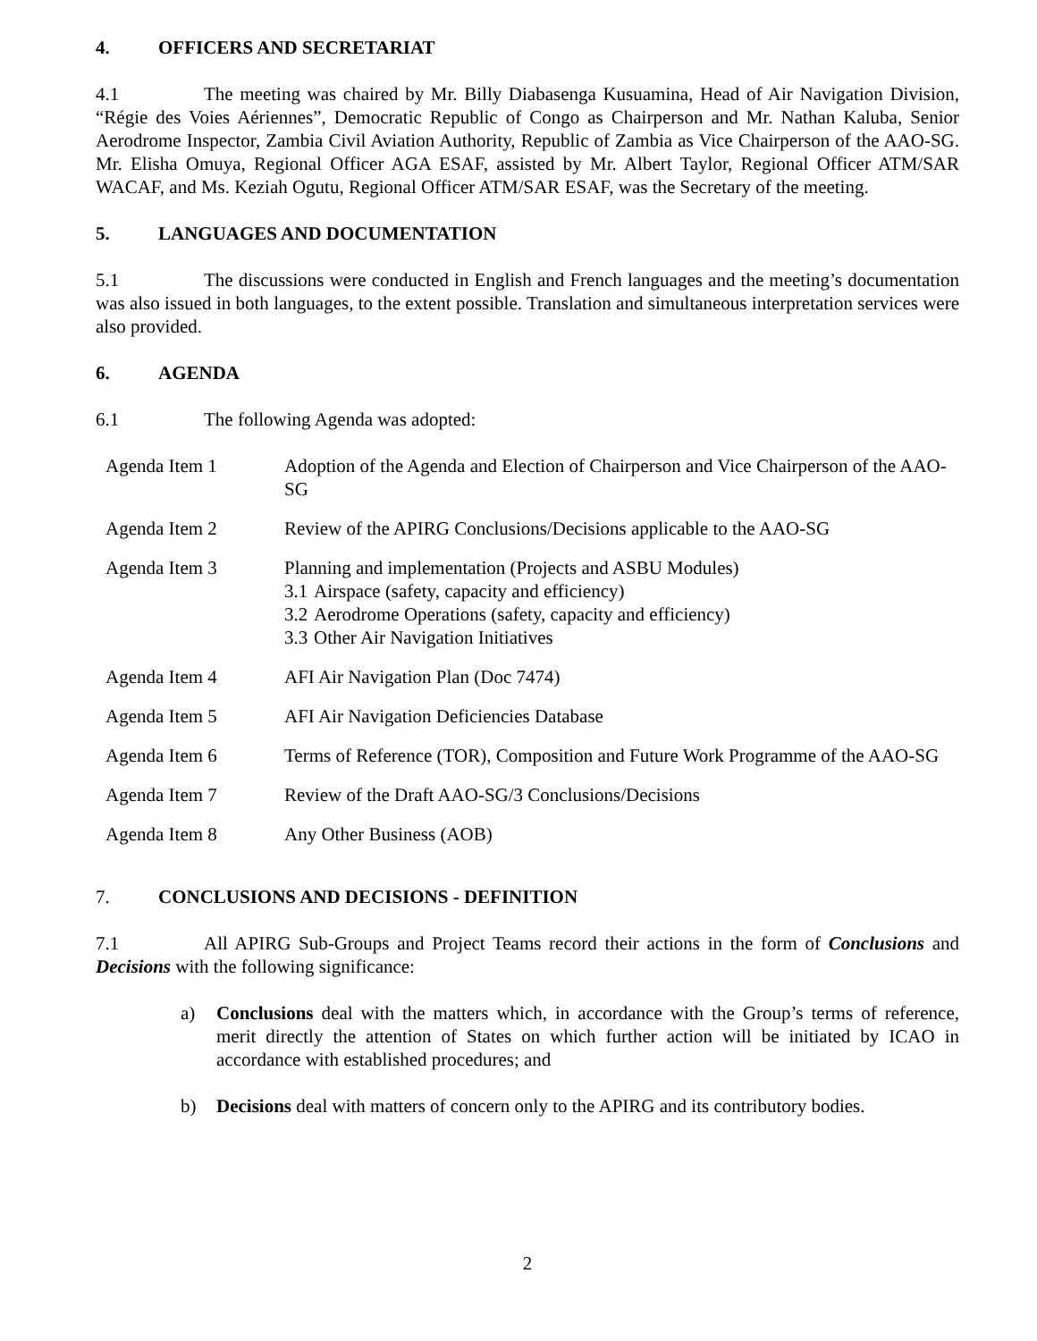4. OFFICERS AND SECRETARIAT
4.1 The meeting was chaired by Mr. Billy Diabasenga Kusuamina, Head of Air Navigation Division, “Régie des Voies Aériennes”, Democratic Republic of Congo as Chairperson and Mr. Nathan Kaluba, Senior Aerodrome Inspector, Zambia Civil Aviation Authority, Republic of Zambia as Vice Chairperson of the AAO-SG. Mr. Elisha Omuya, Regional Officer AGA ESAF, assisted by Mr. Albert Taylor, Regional Officer ATM/SAR WACAF, and Ms. Keziah Ogutu, Regional Officer ATM/SAR ESAF, was the Secretary of the meeting.
5. LANGUAGES AND DOCUMENTATION
5.1 The discussions were conducted in English and French languages and the meeting’s documentation was also issued in both languages, to the extent possible. Translation and simultaneous interpretation services were also provided.
6. AGENDA
6.1 The following Agenda was adopted:
| Agenda Item 1 | Adoption of the Agenda and Election of Chairperson and Vice Chairperson of the AAO-SG |
| Agenda Item 2 | Review of the APIRG Conclusions/Decisions applicable to the AAO-SG |
| Agenda Item 3 | Planning and implementation (Projects and ASBU Modules) 3.1 Airspace (safety, capacity and efficiency) 3.2 Aerodrome Operations (safety, capacity and efficiency) 3.3 Other Air Navigation Initiatives |
| Agenda Item 4 | AFI Air Navigation Plan (Doc 7474) |
| Agenda Item 5 | AFI Air Navigation Deficiencies Database |
| Agenda Item 6 | Terms of Reference (TOR), Composition and Future Work Programme of the AAO-SG |
| Agenda Item 7 | Review of the Draft AAO-SG/3 Conclusions/Decisions |
| Agenda Item 8 | Any Other Business (AOB) |
7. CONCLUSIONS AND DECISIONS - DEFINITION
7.1 All APIRG Sub-Groups and Project Teams record their actions in the form of Conclusions and Decisions with the following significance:
a) Conclusions deal with the matters which, in accordance with the Group’s terms of reference, merit directly the attention of States on which further action will be initiated by ICAO in accordance with established procedures; and
b) Decisions deal with matters of concern only to the APIRG and its contributory bodies.
2